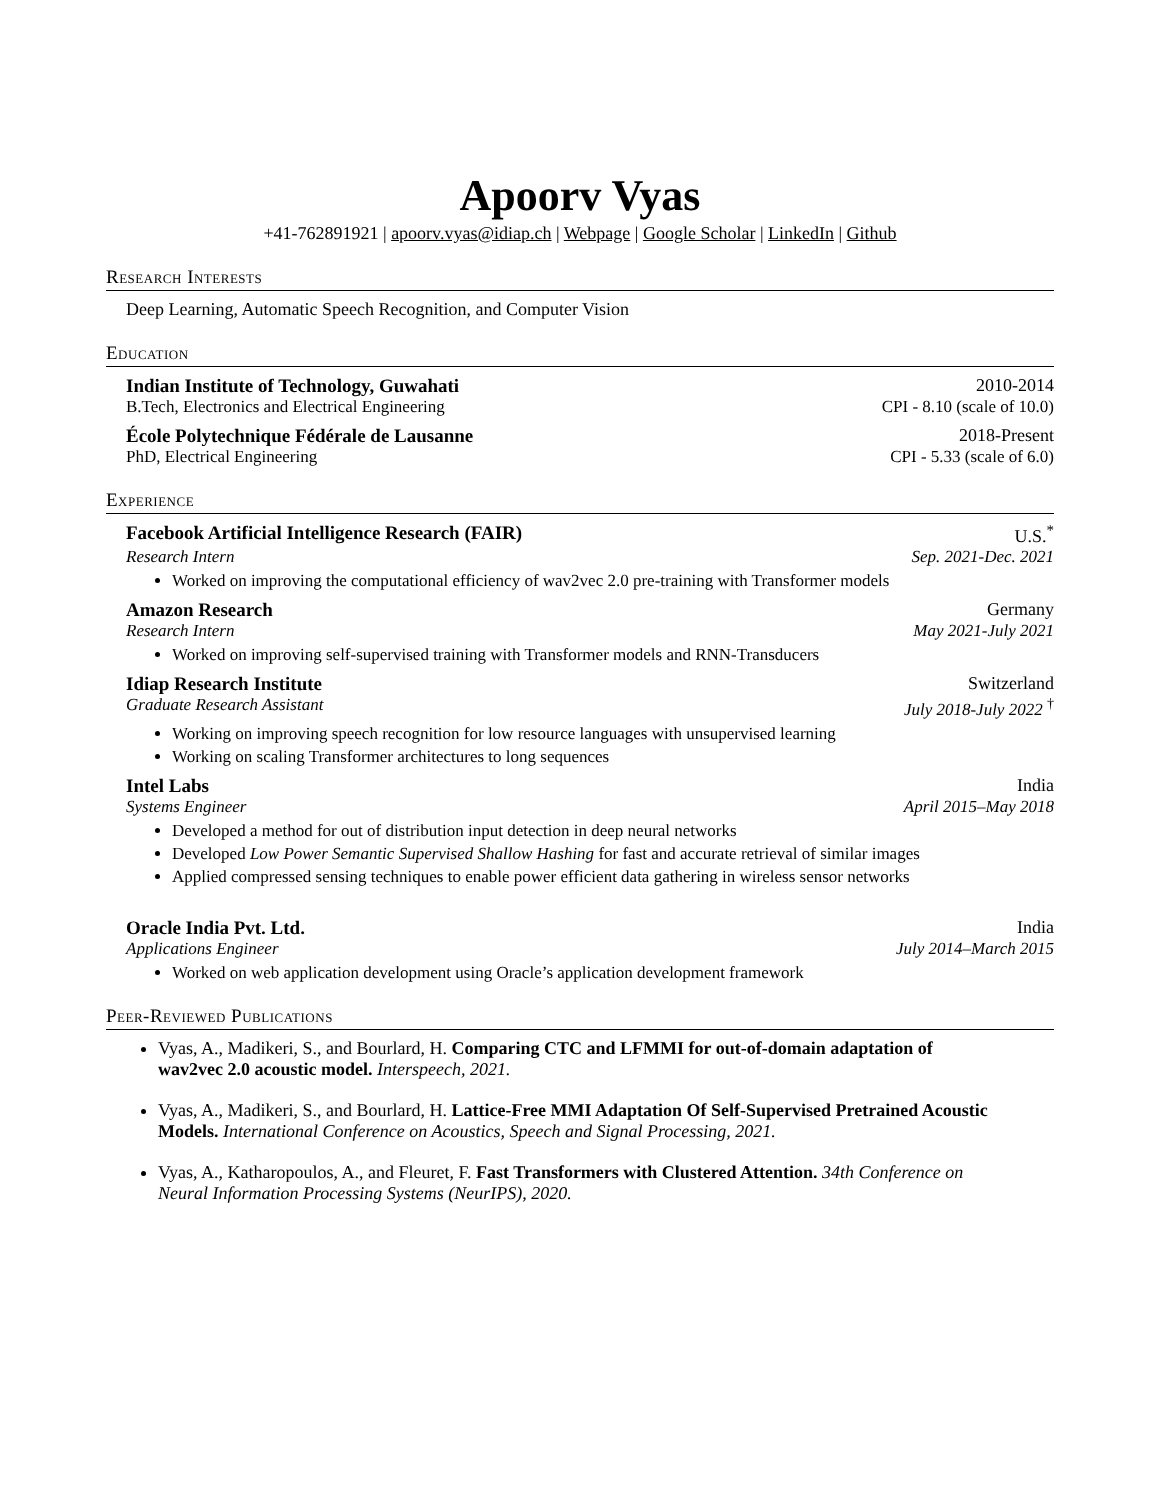Apoorv Vyas
+41-762891921 | apoorv.vyas@idiap.ch | Webpage | Google Scholar | LinkedIn | Github
Research Interests
Deep Learning, Automatic Speech Recognition, and Computer Vision
Education
Indian Institute of Technology, Guwahati 2010-2014
B.Tech, Electronics and Electrical Engineering CPI - 8.10 (scale of 10.0)
École Polytechnique Fédérale de Lausanne 2018-Present
PhD, Electrical Engineering CPI - 5.33 (scale of 6.0)
Experience
Facebook Artificial Intelligence Research (FAIR) U.S.<sup>*</sup>
Research Intern Sep. 2021-Dec. 2021
Worked on improving the computational efficiency of wav2vec 2.0 pre-training with Transformer models
Amazon Research Germany
Research Intern May 2021-July 2021
Worked on improving self-supervised training with Transformer models and RNN-Transducers
Idiap Research Institute Switzerland
Graduate Research Assistant July 2018-July 2022 <sup>†</sup>
Working on improving speech recognition for low resource languages with unsupervised learning
Working on scaling Transformer architectures to long sequences
Intel Labs India
Systems Engineer April 2015–May 2018
Developed a method for out of distribution input detection in deep neural networks
Developed Low Power Semantic Supervised Shallow Hashing for fast and accurate retrieval of similar images
Applied compressed sensing techniques to enable power efficient data gathering in wireless sensor networks
Oracle India Pvt. Ltd. India
Applications Engineer July 2014–March 2015
Worked on web application development using Oracle’s application development framework
Peer-Reviewed Publications
Vyas, A., Madikeri, S., and Bourlard, H. Comparing CTC and LFMMI for out-of-domain adaptation of wav2vec 2.0 acoustic model. Interspeech, 2021.
Vyas, A., Madikeri, S., and Bourlard, H. Lattice-Free MMI Adaptation Of Self-Supervised Pretrained Acoustic Models. International Conference on Acoustics, Speech and Signal Processing, 2021.
Vyas, A., Katharopoulos, A., and Fleuret, F. Fast Transformers with Clustered Attention. 34th Conference on Neural Information Processing Systems (NeurIPS), 2020.